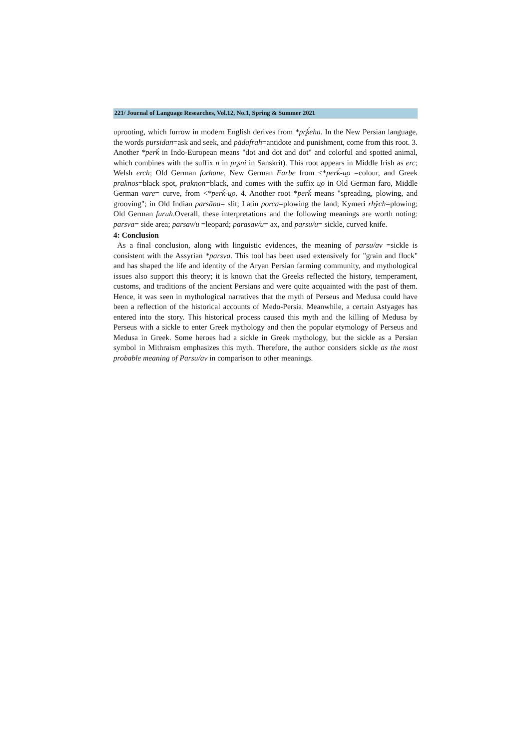221/ Journal of Language Researches, Vol.12, No.1, Spring & Summer 2021
uprooting, which furrow in modern English derives from *pr̥ḱeha. In the New Persian language, the words pursidan=ask and seek, and pādafrah=antidote and punishment, come from this root. 3. Another *perḱ in Indo-European means "dot and dot and dot" and colorful and spotted animal, which combines with the suffix n in pr̥sni in Sanskrit). This root appears in Middle Irish as erc; Welsh erch; Old German forhane, New German Farbe from <*perḱ-u̯o =colour, and Greek praknos=black spot, praknon=black, and comes with the suffix u̯o in Old German faro, Middle German vare= curve, from <*perḱ-u̯o. 4. Another root *perḱ means "spreading, plowing, and grooving"; in Old Indian parsāna= slit; Latin porca=plowing the land; Kymeri rhŷch=plowing; Old German furuh.Overall, these interpretations and the following meanings are worth noting: parsva= side area; parsav/u =leopard; parasav/u= ax, and parsu/u= sickle, curved knife.
4: Conclusion
As a final conclusion, along with linguistic evidences, the meaning of parsu/av =sickle is consistent with the Assyrian *parsva. This tool has been used extensively for "grain and flock" and has shaped the life and identity of the Aryan Persian farming community, and mythological issues also support this theory; it is known that the Greeks reflected the history, temperament, customs, and traditions of the ancient Persians and were quite acquainted with the past of them. Hence, it was seen in mythological narratives that the myth of Perseus and Medusa could have been a reflection of the historical accounts of Medo-Persia. Meanwhile, a certain Astyages has entered into the story. This historical process caused this myth and the killing of Medusa by Perseus with a sickle to enter Greek mythology and then the popular etymology of Perseus and Medusa in Greek. Some heroes had a sickle in Greek mythology, but the sickle as a Persian symbol in Mithraism emphasizes this myth. Therefore, the author considers sickle as the most probable meaning of Parsu/av in comparison to other meanings.